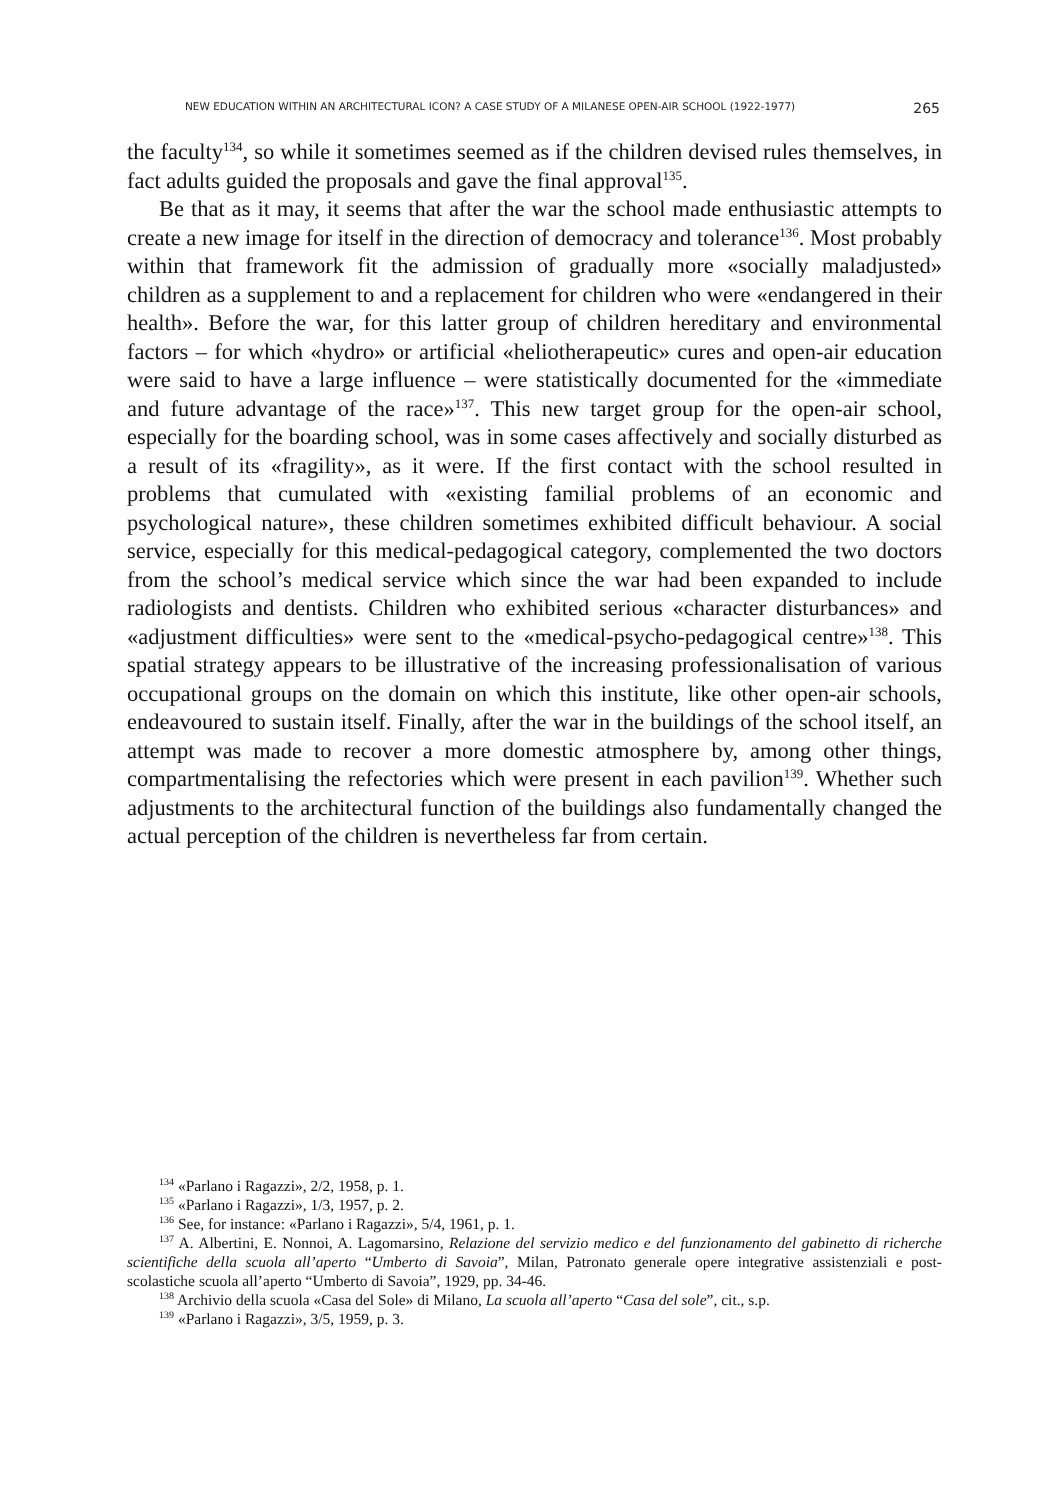NEW EDUCATION WITHIN AN ARCHITECTURAL ICON? A CASE STUDY OF A MILANESE OPEN-AIR SCHOOL (1922-1977) 265
the faculty<sup>134</sup>, so while it sometimes seemed as if the children devised rules themselves, in fact adults guided the proposals and gave the final approval<sup>135</sup>.
Be that as it may, it seems that after the war the school made enthusiastic attempts to create a new image for itself in the direction of democracy and tolerance<sup>136</sup>. Most probably within that framework fit the admission of gradually more «socially maladjusted» children as a supplement to and a replacement for children who were «endangered in their health». Before the war, for this latter group of children hereditary and environmental factors – for which «hydro» or artificial «heliotherapeutic» cures and open-air education were said to have a large influence – were statistically documented for the «immediate and future advantage of the race»<sup>137</sup>. This new target group for the open-air school, especially for the boarding school, was in some cases affectively and socially disturbed as a result of its «fragility», as it were. If the first contact with the school resulted in problems that cumulated with «existing familial problems of an economic and psychological nature», these children sometimes exhibited difficult behaviour. A social service, especially for this medical-pedagogical category, complemented the two doctors from the school’s medical service which since the war had been expanded to include radiologists and dentists. Children who exhibited serious «character disturbances» and «adjustment difficulties» were sent to the «medical-psycho-pedagogical centre»<sup>138</sup>. This spatial strategy appears to be illustrative of the increasing professionalisation of various occupational groups on the domain on which this institute, like other open-air schools, endeavoured to sustain itself. Finally, after the war in the buildings of the school itself, an attempt was made to recover a more domestic atmosphere by, among other things, compartmentalising the refectories which were present in each pavilion<sup>139</sup>. Whether such adjustments to the architectural function of the buildings also fundamentally changed the actual perception of the children is nevertheless far from certain.
<sup>134</sup> «Parlano i Ragazzi», 2/2, 1958, p. 1.
<sup>135</sup> «Parlano i Ragazzi», 1/3, 1957, p. 2.
<sup>136</sup> See, for instance: «Parlano i Ragazzi», 5/4, 1961, p. 1.
<sup>137</sup> A. Albertini, E. Nonnoi, A. Lagomarsino, Relazione del servizio medico e del funzionamento del gabinetto di richerche scientifiche della scuola all’aperto “Umberto di Savoia”, Milan, Patronato generale opere integrative assistenziali e post-scolastiche scuola all’aperto “Umberto di Savoia”, 1929, pp. 34-46.
<sup>138</sup> Archivio della scuola «Casa del Sole» di Milano, La scuola all’aperto “Casa del sole”, cit., s.p.
<sup>139</sup> «Parlano i Ragazzi», 3/5, 1959, p. 3.